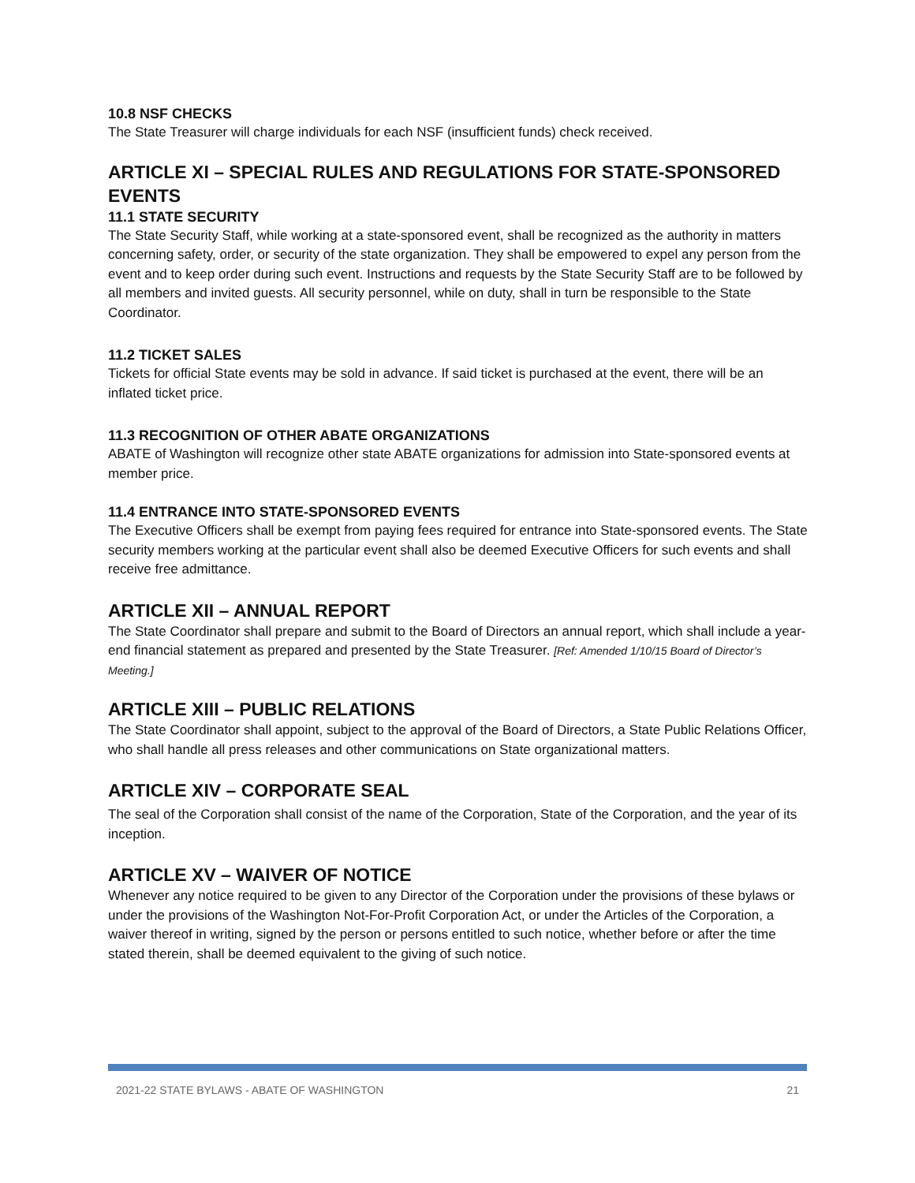10.8 NSF CHECKS
The State Treasurer will charge individuals for each NSF (insufficient funds) check received.
ARTICLE XI – SPECIAL RULES AND REGULATIONS FOR STATE-SPONSORED EVENTS
11.1 STATE SECURITY
The State Security Staff, while working at a state-sponsored event, shall be recognized as the authority in matters concerning safety, order, or security of the state organization. They shall be empowered to expel any person from the event and to keep order during such event. Instructions and requests by the State Security Staff are to be followed by all members and invited guests. All security personnel, while on duty, shall in turn be responsible to the State Coordinator.
11.2 TICKET SALES
Tickets for official State events may be sold in advance. If said ticket is purchased at the event, there will be an inflated ticket price.
11.3 RECOGNITION OF OTHER ABATE ORGANIZATIONS
ABATE of Washington will recognize other state ABATE organizations for admission into State-sponsored events at member price.
11.4 ENTRANCE INTO STATE-SPONSORED EVENTS
The Executive Officers shall be exempt from paying fees required for entrance into State-sponsored events. The State security members working at the particular event shall also be deemed Executive Officers for such events and shall receive free admittance.
ARTICLE XII – ANNUAL REPORT
The State Coordinator shall prepare and submit to the Board of Directors an annual report, which shall include a year-end financial statement as prepared and presented by the State Treasurer. [Ref: Amended 1/10/15 Board of Director’s Meeting.]
ARTICLE XIII – PUBLIC RELATIONS
The State Coordinator shall appoint, subject to the approval of the Board of Directors, a State Public Relations Officer, who shall handle all press releases and other communications on State organizational matters.
ARTICLE XIV – CORPORATE SEAL
The seal of the Corporation shall consist of the name of the Corporation, State of the Corporation, and the year of its inception.
ARTICLE XV – WAIVER OF NOTICE
Whenever any notice required to be given to any Director of the Corporation under the provisions of these bylaws or under the provisions of the Washington Not-For-Profit Corporation Act, or under the Articles of the Corporation, a waiver thereof in writing, signed by the person or persons entitled to such notice, whether before or after the time stated therein, shall be deemed equivalent to the giving of such notice.
2021-22 STATE BYLAWS - ABATE OF WASHINGTON 21